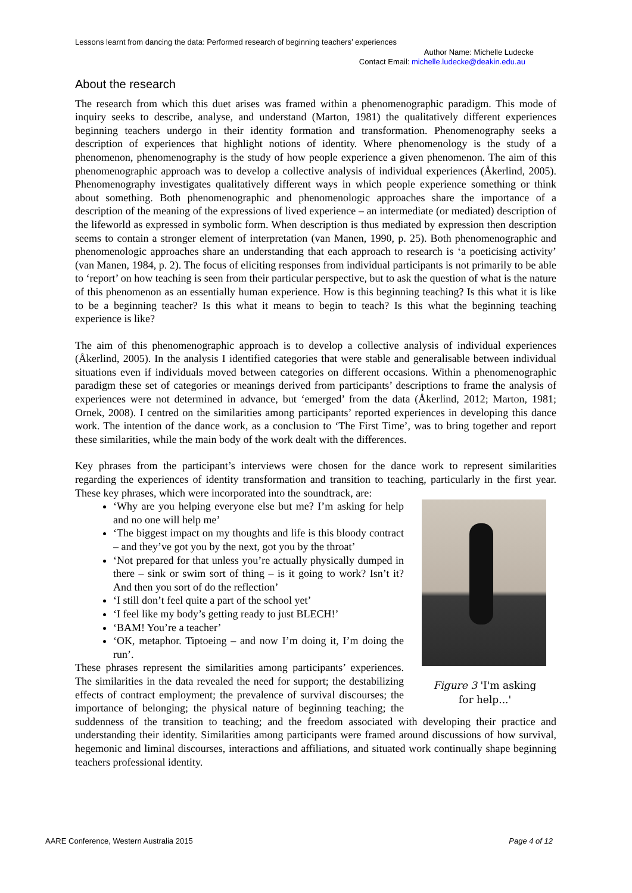Lessons learnt from dancing the data: Performed research of beginning teachers’ experiences
Author Name: Michelle Ludecke
Contact Email: michelle.ludecke@deakin.edu.au
About the research
The research from which this duet arises was framed within a phenomenographic paradigm. This mode of inquiry seeks to describe, analyse, and understand (Marton, 1981) the qualitatively different experiences beginning teachers undergo in their identity formation and transformation. Phenomenography seeks a description of experiences that highlight notions of identity. Where phenomenology is the study of a phenomenon, phenomenography is the study of how people experience a given phenomenon. The aim of this phenomenographic approach was to develop a collective analysis of individual experiences (Åkerlind, 2005). Phenomenography investigates qualitatively different ways in which people experience something or think about something. Both phenomenographic and phenomenologic approaches share the importance of a description of the meaning of the expressions of lived experience – an intermediate (or mediated) description of the lifeworld as expressed in symbolic form. When description is thus mediated by expression then description seems to contain a stronger element of interpretation (van Manen, 1990, p. 25). Both phenomenographic and phenomenologic approaches share an understanding that each approach to research is ‘a poeticising activity’ (van Manen, 1984, p. 2). The focus of eliciting responses from individual participants is not primarily to be able to ‘report’ on how teaching is seen from their particular perspective, but to ask the question of what is the nature of this phenomenon as an essentially human experience. How is this beginning teaching? Is this what it is like to be a beginning teacher? Is this what it means to begin to teach? Is this what the beginning teaching experience is like?
The aim of this phenomenographic approach is to develop a collective analysis of individual experiences (Åkerlind, 2005). In the analysis I identified categories that were stable and generalisable between individual situations even if individuals moved between categories on different occasions. Within a phenomenographic paradigm these set of categories or meanings derived from participants’ descriptions to frame the analysis of experiences were not determined in advance, but ‘emerged’ from the data (Åkerlind, 2012; Marton, 1981; Ornek, 2008). I centred on the similarities among participants’ reported experiences in developing this dance work. The intention of the dance work, as a conclusion to ‘The First Time’, was to bring together and report these similarities, while the main body of the work dealt with the differences.
Key phrases from the participant’s interviews were chosen for the dance work to represent similarities regarding the experiences of identity transformation and transition to teaching, particularly in the first year. These key phrases, which were incorporated into the soundtrack, are:
Figure 3 'I'm asking
for help...'
‘Why are you helping everyone else but me? I’m asking for help and no one will help me’
‘The biggest impact on my thoughts and life is this bloody contract – and they’ve got you by the next, got you by the throat’
‘Not prepared for that unless you’re actually physically dumped in there – sink or swim sort of thing – is it going to work? Isn’t it? And then you sort of do the reflection’
‘I still don’t feel quite a part of the school yet’
‘I feel like my body’s getting ready to just BLECH!’
‘BAM! You’re a teacher’
‘OK, metaphor. Tiptoeing – and now I’m doing it, I’m doing the run’.
These phrases represent the similarities among participants’ experiences. The similarities in the data revealed the need for support; the destabilizing effects of contract employment; the prevalence of survival discourses; the importance of belonging; the physical nature of beginning teaching; the suddenness of the transition to teaching; and the freedom associated with developing their practice and understanding their identity. Similarities among participants were framed around discussions of how survival, hegemonic and liminal discourses, interactions and affiliations, and situated work continually shape beginning teachers professional identity.
AARE Conference, Western Australia 2015 Page 4 of 12